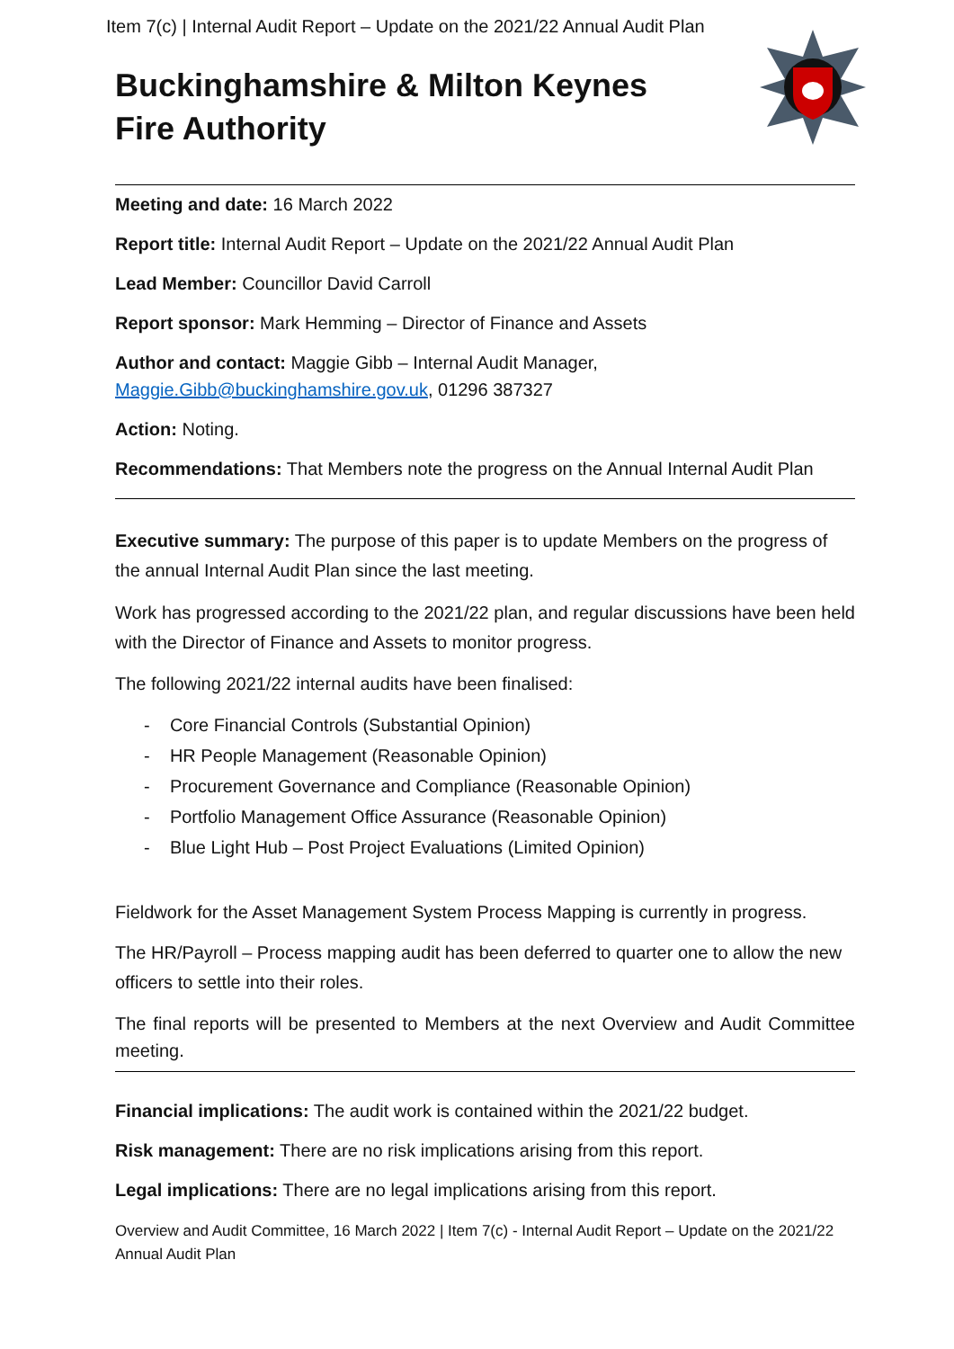Item 7(c) | Internal Audit Report – Update on the 2021/22 Annual Audit Plan
Buckinghamshire & Milton Keynes
Fire Authority
Meeting and date: 16 March 2022
Report title: Internal Audit Report – Update on the 2021/22 Annual Audit Plan
Lead Member: Councillor David Carroll
Report sponsor: Mark Hemming – Director of Finance and Assets
Author and contact: Maggie Gibb – Internal Audit Manager,
Maggie.Gibb@buckinghamshire.gov.uk, 01296 387327
Action: Noting.
Recommendations: That Members note the progress on the Annual Internal Audit Plan
Executive summary: The purpose of this paper is to update Members on the progress of the annual Internal Audit Plan since the last meeting.
Work has progressed according to the 2021/22 plan, and regular discussions have been held with the Director of Finance and Assets to monitor progress.
The following 2021/22 internal audits have been finalised:
- Core Financial Controls (Substantial Opinion)
- HR People Management (Reasonable Opinion)
- Procurement Governance and Compliance (Reasonable Opinion)
- Portfolio Management Office Assurance (Reasonable Opinion)
- Blue Light Hub – Post Project Evaluations (Limited Opinion)
Fieldwork for the Asset Management System Process Mapping is currently in progress.
The HR/Payroll – Process mapping audit has been deferred to quarter one to allow the new officers to settle into their roles.
The final reports will be presented to Members at the next Overview and Audit Committee meeting.
Financial implications: The audit work is contained within the 2021/22 budget.
Risk management: There are no risk implications arising from this report.
Legal implications: There are no legal implications arising from this report.
Overview and Audit Committee, 16 March 2022 | Item 7(c) - Internal Audit Report – Update on the 2021/22 Annual Audit Plan